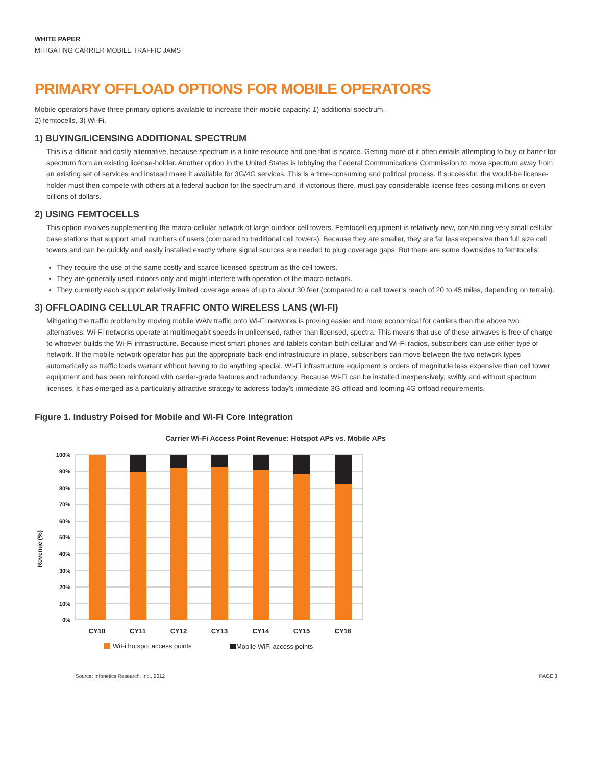WHITE PAPER
MITIGATING CARRIER MOBILE TRAFFIC JAMS
PRIMARY OFFLOAD OPTIONS FOR MOBILE OPERATORS
Mobile operators have three primary options available to increase their mobile capacity: 1) additional spectrum,
2) femtocells, 3) Wi-Fi.
1) BUYING/LICENSING ADDITIONAL SPECTRUM
This is a difficult and costly alternative, because spectrum is a finite resource and one that is scarce. Getting more of it often entails attempting to buy or barter for spectrum from an existing license-holder. Another option in the United States is lobbying the Federal Communications Commission to move spectrum away from an existing set of services and instead make it available for 3G/4G services. This is a time-consuming and political process. If successful, the would-be license-holder must then compete with others at a federal auction for the spectrum and, if victorious there, must pay considerable license fees costing millions or even billions of dollars.
2) USING FEMTOCELLS
This option involves supplementing the macro-cellular network of large outdoor cell towers. Femtocell equipment is relatively new, constituting very small cellular base stations that support small numbers of users (compared to traditional cell towers). Because they are smaller, they are far less expensive than full size cell towers and can be quickly and easily installed exactly where signal sources are needed to plug coverage gaps. But there are some downsides to femtocells:
They require the use of the same costly and scarce licensed spectrum as the cell towers.
They are generally used indoors only and might interfere with operation of the macro network.
They currently each support relatively limited coverage areas of up to about 30 feet (compared to a cell tower’s reach of 20 to 45 miles, depending on terrain).
3) OFFLOADING CELLULAR TRAFFIC ONTO WIRELESS LANS (WI-FI)
Mitigating the traffic problem by moving mobile WAN traffic onto Wi-Fi networks is proving easier and more economical for carriers than the above two alternatives. Wi-Fi networks operate at multimegabit speeds in unlicensed, rather than licensed, spectra. This means that use of these airwaves is free of charge to whoever builds the Wi-Fi infrastructure. Because most smart phones and tablets contain both cellular and Wi-Fi radios, subscribers can use either type of network. If the mobile network operator has put the appropriate back-end infrastructure in place, subscribers can move between the two network types automatically as traffic loads warrant without having to do anything special. Wi-Fi infrastructure equipment is orders of magnitude less expensive than cell tower equipment and has been reinforced with carrier-grade features and redundancy. Because Wi-Fi can be installed inexpensively, swiftly and without spectrum licenses, it has emerged as a particularly attractive strategy to address today’s immediate 3G offload and looming 4G offload requirements.
Figure 1. Industry Poised for Mobile and Wi-Fi Core Integration
Carrier Wi-Fi Access Point Revenue: Hotspot APs vs. Mobile APs
Revenue (%)
100%
90%
80%
70%
60%
50%
40%
30%
20%
10%
0%
CY10
CY11
CY12
CY13
CY14
CY15
CY16
WiFi hotspot access points
Mobile WiFi access points
Source: Infonetics Research, Inc., 2012 PAGE 3